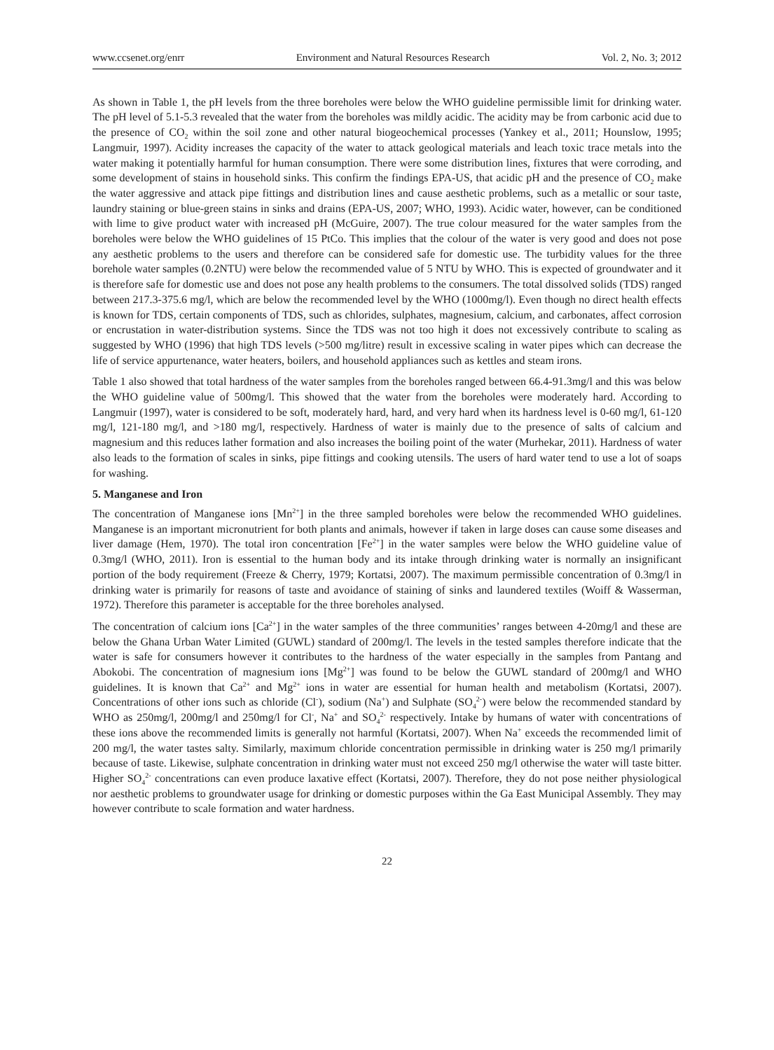www.ccsenet.org/enrr Environment and Natural Resources Research Vol. 2, No. 3; 2012
As shown in Table 1, the pH levels from the three boreholes were below the WHO guideline permissible limit for drinking water. The pH level of 5.1-5.3 revealed that the water from the boreholes was mildly acidic. The acidity may be from carbonic acid due to the presence of CO<sub>2</sub> within the soil zone and other natural biogeochemical processes (Yankey et al., 2011; Hounslow, 1995; Langmuir, 1997). Acidity increases the capacity of the water to attack geological materials and leach toxic trace metals into the water making it potentially harmful for human consumption. There were some distribution lines, fixtures that were corroding, and some development of stains in household sinks. This confirm the findings EPA-US, that acidic pH and the presence of CO<sub>2</sub> make the water aggressive and attack pipe fittings and distribution lines and cause aesthetic problems, such as a metallic or sour taste, laundry staining or blue-green stains in sinks and drains (EPA-US, 2007; WHO, 1993). Acidic water, however, can be conditioned with lime to give product water with increased pH (McGuire, 2007). The true colour measured for the water samples from the boreholes were below the WHO guidelines of 15 PtCo. This implies that the colour of the water is very good and does not pose any aesthetic problems to the users and therefore can be considered safe for domestic use. The turbidity values for the three borehole water samples (0.2NTU) were below the recommended value of 5 NTU by WHO. This is expected of groundwater and it is therefore safe for domestic use and does not pose any health problems to the consumers. The total dissolved solids (TDS) ranged between 217.3-375.6 mg/l, which are below the recommended level by the WHO (1000mg/l). Even though no direct health effects is known for TDS, certain components of TDS, such as chlorides, sulphates, magnesium, calcium, and carbonates, affect corrosion or encrustation in water-distribution systems. Since the TDS was not too high it does not excessively contribute to scaling as suggested by WHO (1996) that high TDS levels (>500 mg/litre) result in excessive scaling in water pipes which can decrease the life of service appurtenance, water heaters, boilers, and household appliances such as kettles and steam irons.
Table 1 also showed that total hardness of the water samples from the boreholes ranged between 66.4-91.3mg/l and this was below the WHO guideline value of 500mg/l. This showed that the water from the boreholes were moderately hard. According to Langmuir (1997), water is considered to be soft, moderately hard, hard, and very hard when its hardness level is 0-60 mg/l, 61-120 mg/l, 121-180 mg/l, and >180 mg/l, respectively. Hardness of water is mainly due to the presence of salts of calcium and magnesium and this reduces lather formation and also increases the boiling point of the water (Murhekar, 2011). Hardness of water also leads to the formation of scales in sinks, pipe fittings and cooking utensils. The users of hard water tend to use a lot of soaps for washing.
5. Manganese and Iron
The concentration of Manganese ions [Mn<sup>2+</sup>] in the three sampled boreholes were below the recommended WHO guidelines. Manganese is an important micronutrient for both plants and animals, however if taken in large doses can cause some diseases and liver damage (Hem, 1970). The total iron concentration [Fe<sup>2+</sup>] in the water samples were below the WHO guideline value of 0.3mg/l (WHO, 2011). Iron is essential to the human body and its intake through drinking water is normally an insignificant portion of the body requirement (Freeze & Cherry, 1979; Kortatsi, 2007). The maximum permissible concentration of 0.3mg/l in drinking water is primarily for reasons of taste and avoidance of staining of sinks and laundered textiles (Woiff & Wasserman, 1972). Therefore this parameter is acceptable for the three boreholes analysed.
The concentration of calcium ions [Ca<sup>2+</sup>] in the water samples of the three communities’ ranges between 4-20mg/l and these are below the Ghana Urban Water Limited (GUWL) standard of 200mg/l. The levels in the tested samples therefore indicate that the water is safe for consumers however it contributes to the hardness of the water especially in the samples from Pantang and Abokobi. The concentration of magnesium ions [Mg<sup>2+</sup>] was found to be below the GUWL standard of 200mg/l and WHO guidelines. It is known that Ca<sup>2+</sup> and Mg<sup>2+</sup> ions in water are essential for human health and metabolism (Kortatsi, 2007). Concentrations of other ions such as chloride (Cl<sup>-</sup>), sodium (Na<sup>+</sup>) and Sulphate (SO<sub>4</sub><sup>2-</sup>) were below the recommended standard by WHO as 250mg/l, 200mg/l and 250mg/l for Cl<sup>-</sup>, Na<sup>+</sup> and SO<sub>4</sub><sup>2-</sup> respectively. Intake by humans of water with concentrations of these ions above the recommended limits is generally not harmful (Kortatsi, 2007). When Na<sup>+</sup> exceeds the recommended limit of 200 mg/l, the water tastes salty. Similarly, maximum chloride concentration permissible in drinking water is 250 mg/l primarily because of taste. Likewise, sulphate concentration in drinking water must not exceed 250 mg/l otherwise the water will taste bitter. Higher SO<sub>4</sub><sup>2-</sup> concentrations can even produce laxative effect (Kortatsi, 2007). Therefore, they do not pose neither physiological nor aesthetic problems to groundwater usage for drinking or domestic purposes within the Ga East Municipal Assembly. They may however contribute to scale formation and water hardness.
22